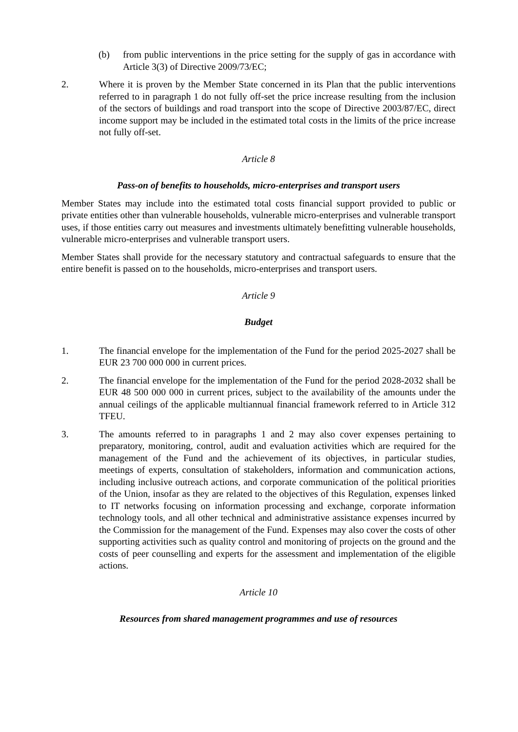(b) from public interventions in the price setting for the supply of gas in accordance with Article 3(3) of Directive 2009/73/EC;
2. Where it is proven by the Member State concerned in its Plan that the public interventions referred to in paragraph 1 do not fully off-set the price increase resulting from the inclusion of the sectors of buildings and road transport into the scope of Directive 2003/87/EC, direct income support may be included in the estimated total costs in the limits of the price increase not fully off-set.
Article 8
Pass-on of benefits to households, micro-enterprises and transport users
Member States may include into the estimated total costs financial support provided to public or private entities other than vulnerable households, vulnerable micro-enterprises and vulnerable transport uses, if those entities carry out measures and investments ultimately benefitting vulnerable households, vulnerable micro-enterprises and vulnerable transport users.
Member States shall provide for the necessary statutory and contractual safeguards to ensure that the entire benefit is passed on to the households, micro-enterprises and transport users.
Article 9
Budget
1. The financial envelope for the implementation of the Fund for the period 2025-2027 shall be EUR 23 700 000 000 in current prices.
2. The financial envelope for the implementation of the Fund for the period 2028-2032 shall be EUR 48 500 000 000 in current prices, subject to the availability of the amounts under the annual ceilings of the applicable multiannual financial framework referred to in Article 312 TFEU.
3. The amounts referred to in paragraphs 1 and 2 may also cover expenses pertaining to preparatory, monitoring, control, audit and evaluation activities which are required for the management of the Fund and the achievement of its objectives, in particular studies, meetings of experts, consultation of stakeholders, information and communication actions, including inclusive outreach actions, and corporate communication of the political priorities of the Union, insofar as they are related to the objectives of this Regulation, expenses linked to IT networks focusing on information processing and exchange, corporate information technology tools, and all other technical and administrative assistance expenses incurred by the Commission for the management of the Fund. Expenses may also cover the costs of other supporting activities such as quality control and monitoring of projects on the ground and the costs of peer counselling and experts for the assessment and implementation of the eligible actions.
Article 10
Resources from shared management programmes and use of resources